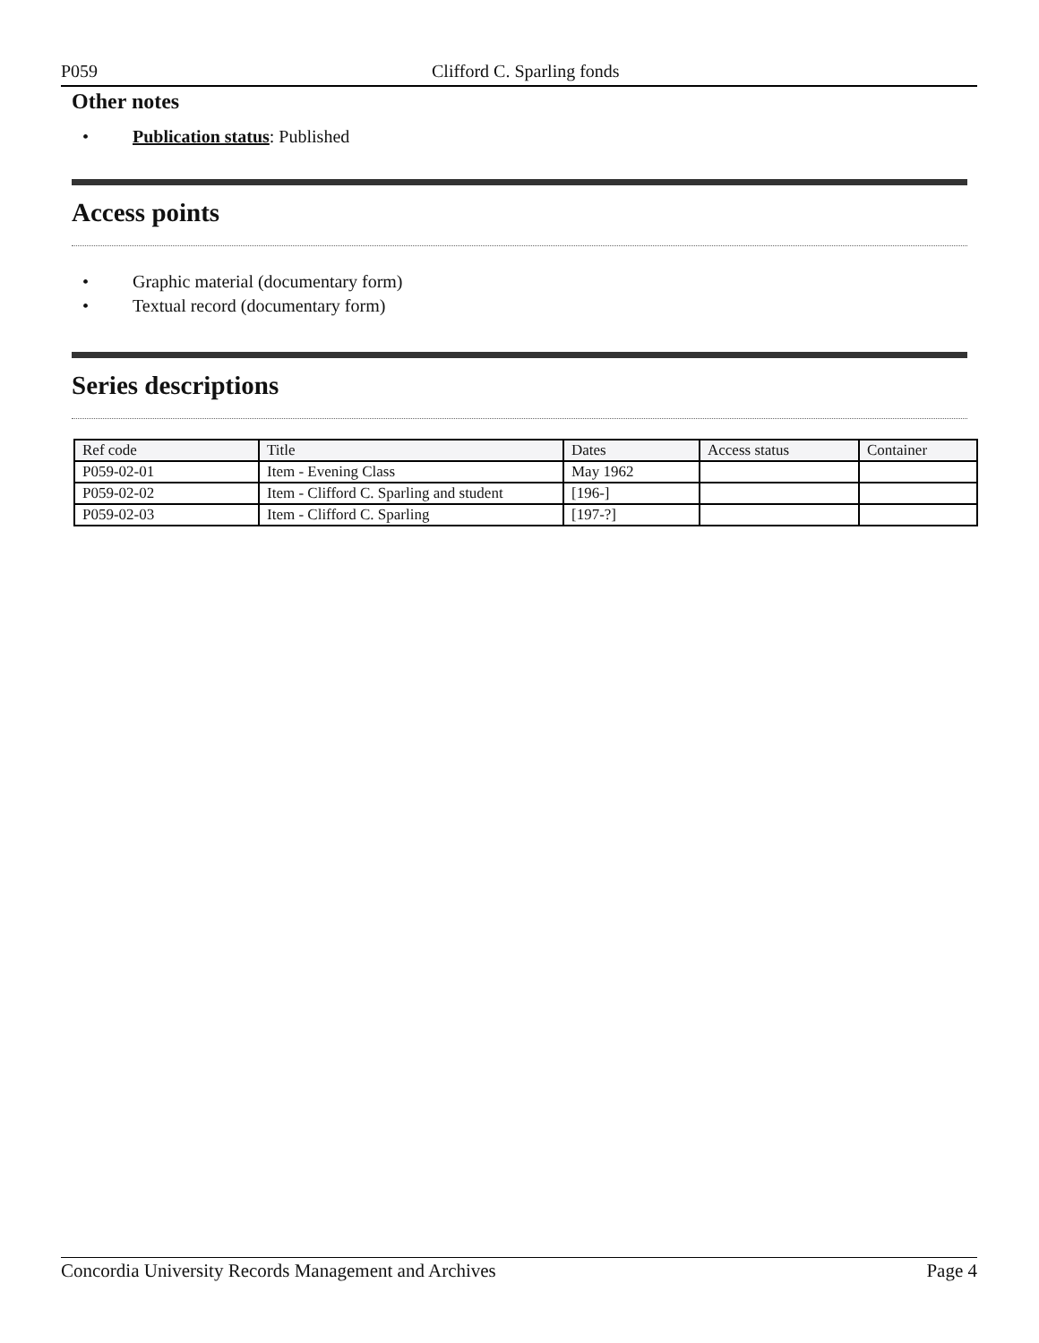P059 Clifford C. Sparling fonds
Other notes
• Publication status: Published
Access points
• Graphic material (documentary form)
• Textual record (documentary form)
Series descriptions
| Ref code | Title | Dates | Access status | Container |
| --- | --- | --- | --- | --- |
| P059-02-01 | Item - Evening Class | May 1962 | | |
| P059-02-02 | Item - Clifford C. Sparling and student | [196-] | | |
| P059-02-03 | Item - Clifford C. Sparling | [197-?] | | |
Concordia University Records Management and Archives Page 4